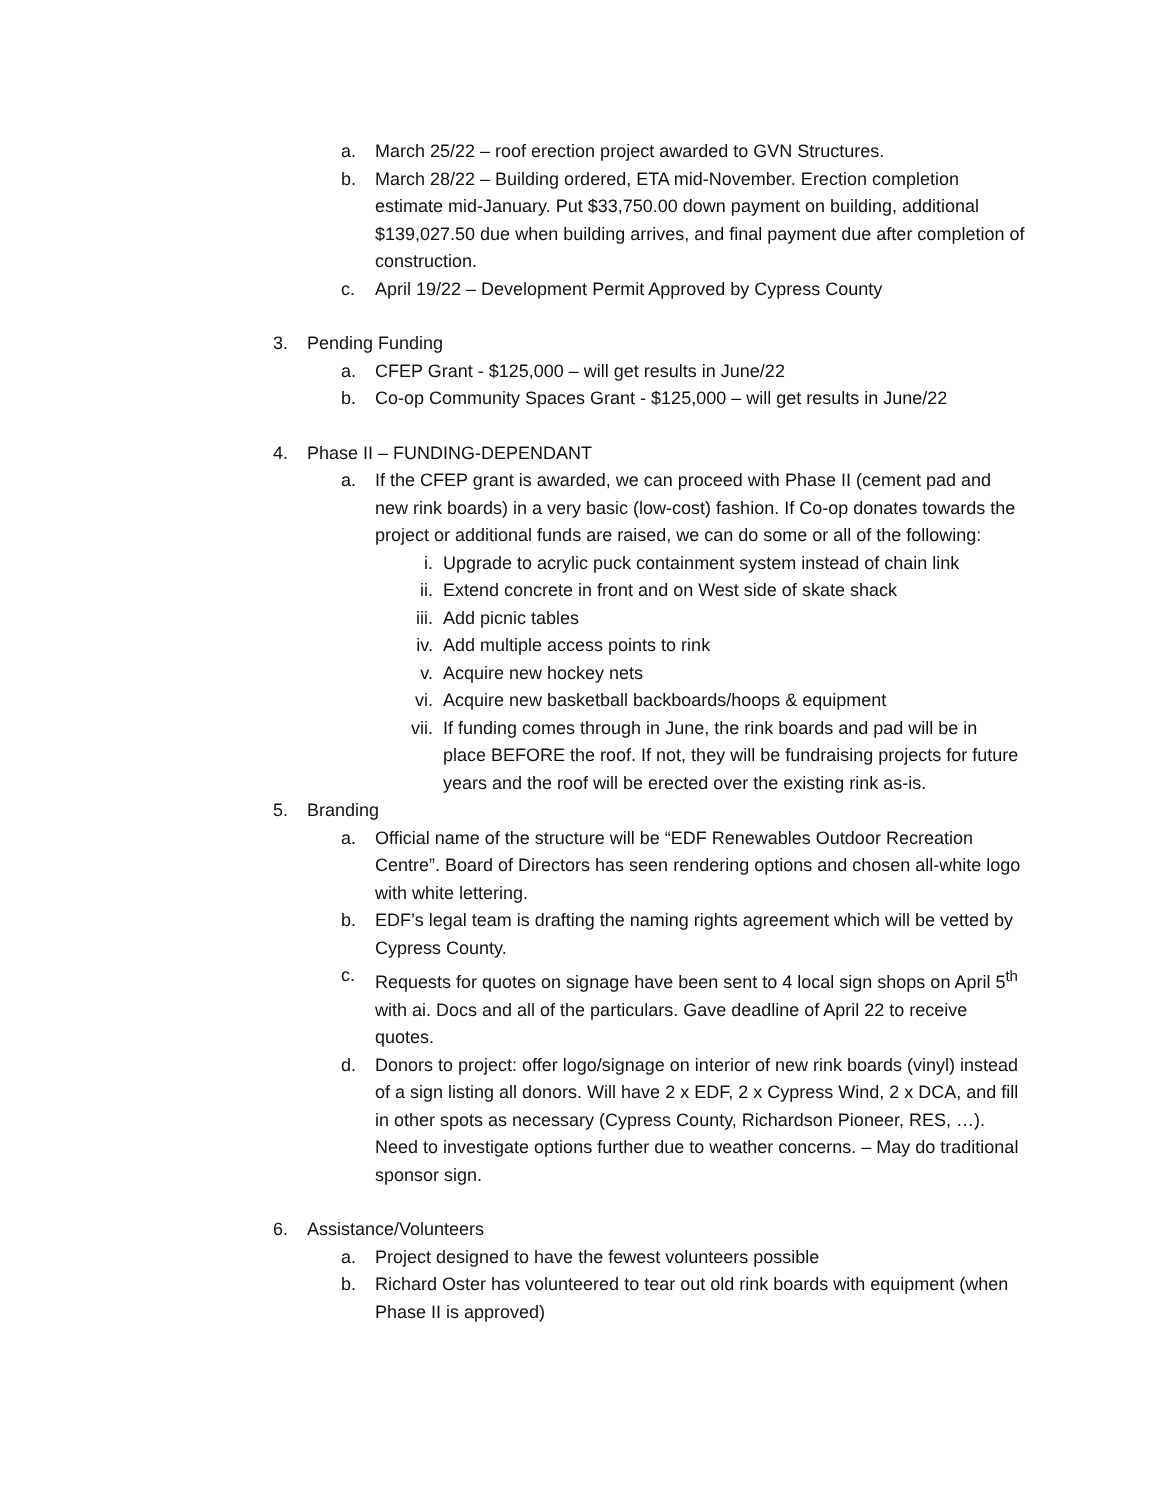a. March 25/22 – roof erection project awarded to GVN Structures.
b. March 28/22 – Building ordered, ETA mid-November. Erection completion estimate mid-January. Put $33,750.00 down payment on building, additional $139,027.50 due when building arrives, and final payment due after completion of construction.
c. April 19/22 – Development Permit Approved by Cypress County
3. Pending Funding
a. CFEP Grant - $125,000 – will get results in June/22
b. Co-op Community Spaces Grant - $125,000 – will get results in June/22
4. Phase II – FUNDING-DEPENDANT
a. If the CFEP grant is awarded, we can proceed with Phase II (cement pad and new rink boards) in a very basic (low-cost) fashion. If Co-op donates towards the project or additional funds are raised, we can do some or all of the following:
i. Upgrade to acrylic puck containment system instead of chain link
ii. Extend concrete in front and on West side of skate shack
iii. Add picnic tables
iv. Add multiple access points to rink
v. Acquire new hockey nets
vi. Acquire new basketball backboards/hoops & equipment
vii. If funding comes through in June, the rink boards and pad will be in place BEFORE the roof. If not, they will be fundraising projects for future years and the roof will be erected over the existing rink as-is.
5. Branding
a. Official name of the structure will be “EDF Renewables Outdoor Recreation Centre”. Board of Directors has seen rendering options and chosen all-white logo with white lettering.
b. EDF’s legal team is drafting the naming rights agreement which will be vetted by Cypress County.
c. Requests for quotes on signage have been sent to 4 local sign shops on April 5<sup>th</sup> with ai. Docs and all of the particulars. Gave deadline of April 22 to receive quotes.
d. Donors to project: offer logo/signage on interior of new rink boards (vinyl) instead of a sign listing all donors. Will have 2 x EDF, 2 x Cypress Wind, 2 x DCA, and fill in other spots as necessary (Cypress County, Richardson Pioneer, RES, …). Need to investigate options further due to weather concerns. – May do traditional sponsor sign.
6. Assistance/Volunteers
a. Project designed to have the fewest volunteers possible
b. Richard Oster has volunteered to tear out old rink boards with equipment (when Phase II is approved)